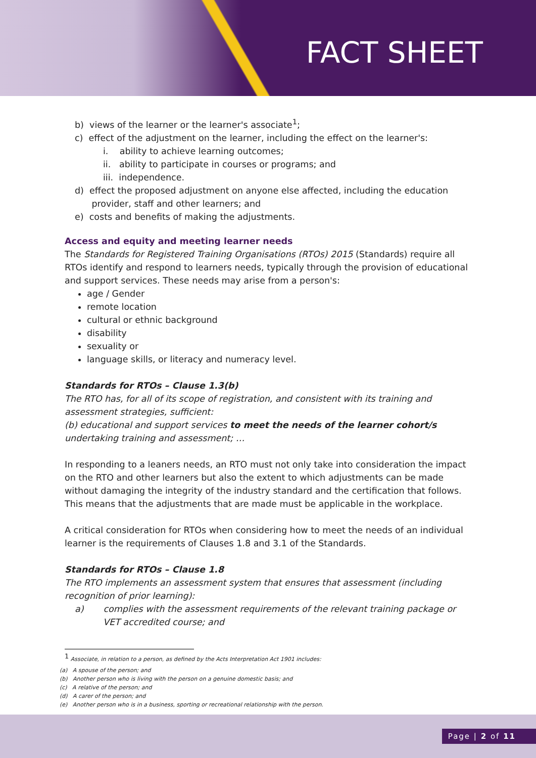FACT SHEET
b) views of the learner or the learner's associate<sup>1</sup>;
c) effect of the adjustment on the learner, including the effect on the learner's:
i. ability to achieve learning outcomes;
ii. ability to participate in courses or programs; and
iii. independence.
d) effect the proposed adjustment on anyone else affected, including the education
provider, staff and other learners; and
e) costs and benefits of making the adjustments.
Access and equity and meeting learner needs
The Standards for Registered Training Organisations (RTOs) 2015 (Standards) require all RTOs identify and respond to learners needs, typically through the provision of educational and support services. These needs may arise from a person's:
age / Gender
remote location
cultural or ethnic background
disability
sexuality or
language skills, or literacy and numeracy level.
Standards for RTOs – Clause 1.3(b)
The RTO has, for all of its scope of registration, and consistent with its training and assessment strategies, sufficient:
(b) educational and support services to meet the needs of the learner cohort/s undertaking training and assessment; …
In responding to a leaners needs, an RTO must not only take into consideration the impact on the RTO and other learners but also the extent to which adjustments can be made without damaging the integrity of the industry standard and the certification that follows. This means that the adjustments that are made must be applicable in the workplace.
A critical consideration for RTOs when considering how to meet the needs of an individual learner is the requirements of Clauses 1.8 and 3.1 of the Standards.
Standards for RTOs – Clause 1.8
The RTO implements an assessment system that ensures that assessment (including recognition of prior learning):
a) complies with the assessment requirements of the relevant training package or VET accredited course; and
<sup>1</sup> Associate, in relation to a person, as defined by the Acts Interpretation Act 1901 includes:
(a) A spouse of the person; and
(b) Another person who is living with the person on a genuine domestic basis; and
(c) A relative of the person; and
(d) A carer of the person; and
(e) Another person who is in a business, sporting or recreational relationship with the person.
Page | 2 of 11